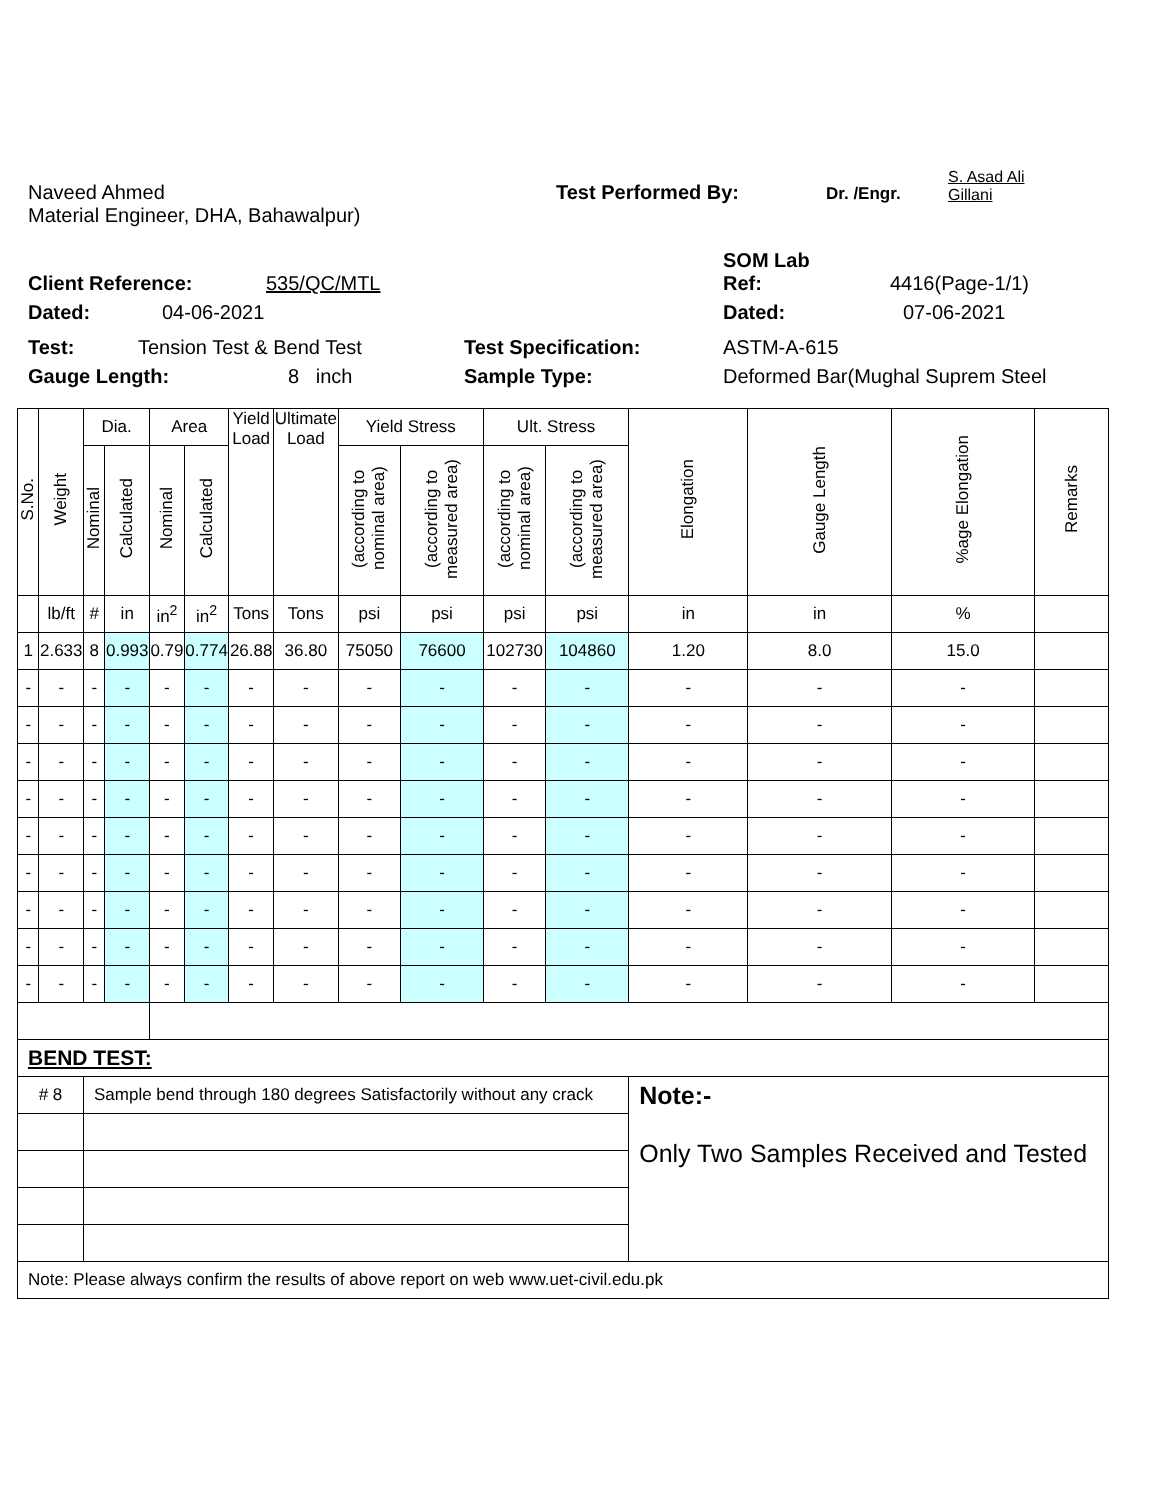Naveed Ahmed Test Performed By: Dr. /Engr. S. Asad Ali
Gillani
Material Engineer, DHA, Bahawalpur)
SOM Lab
Client Reference: 535/QC/MTL Ref: 4416(Page-1/1)
Dated: 04-06-2021 Dated: 07-06-2021
Test: Tension Test & Bend Test Test Specification: ASTM-A-615
Gauge Length: 8 inch Sample Type: Deformed Bar(Mughal Suprem Steel
| S.No. | Weight | Dia. | | Area | | Yield Load | Ultimate Load | Yield Stress | | Ult. Stress | | Elongation | Gauge Length | %age Elongation | Remarks |
| --- | --- | --- | --- | --- | --- | --- | --- | --- | --- | --- | --- | --- | --- | --- | --- |
| | | Nominal | Calculated | Nominal | Calculated | | | (according to nominal area) | (according to measured area) | (according to nominal area) | (according to measured area) | | | | |
| | lb/ft | # | in | in<sup>2</sup> | in<sup>2</sup> | Tons | Tons | psi | psi | psi | psi | in | in | % | |
| 1 | 2.633 | 8 | 0.993 | 0.79 | 0.774 | 26.88 | 36.80 | 75050 | 76600 | 102730 | 104860 | 1.20 | 8.0 | 15.0 | |
| - | - | - | - | - | - | - | - | - | - | - | - | - | - | - | |
| - | - | - | - | - | - | - | - | - | - | - | - | - | - | - | |
| - | - | - | - | - | - | - | - | - | - | - | - | - | - | - | |
| - | - | - | - | - | - | - | - | - | - | - | - | - | - | - | |
| - | - | - | - | - | - | - | - | - | - | - | - | - | - | - | |
| - | - | - | - | - | - | - | - | - | - | - | - | - | - | - | |
| - | - | - | - | - | - | - | - | - | - | - | - | - | - | - | |
| - | - | - | - | - | - | - | - | - | - | - | - | - | - | - | |
| - | - | - | - | - | - | - | - | - | - | - | - | - | - | - | |
| BEND TEST: | | | | | | | | | | | | | | | |
| # 8 | | Sample bend through 180 degrees Satisfactorily without any crack | | | | | | | | | | Note:- Only Two Samples Received and Tested | | | |
| Note: Please always confirm the results of above report on web www.uet-civil.edu.pk | | | | | | | | | | | | | | | |